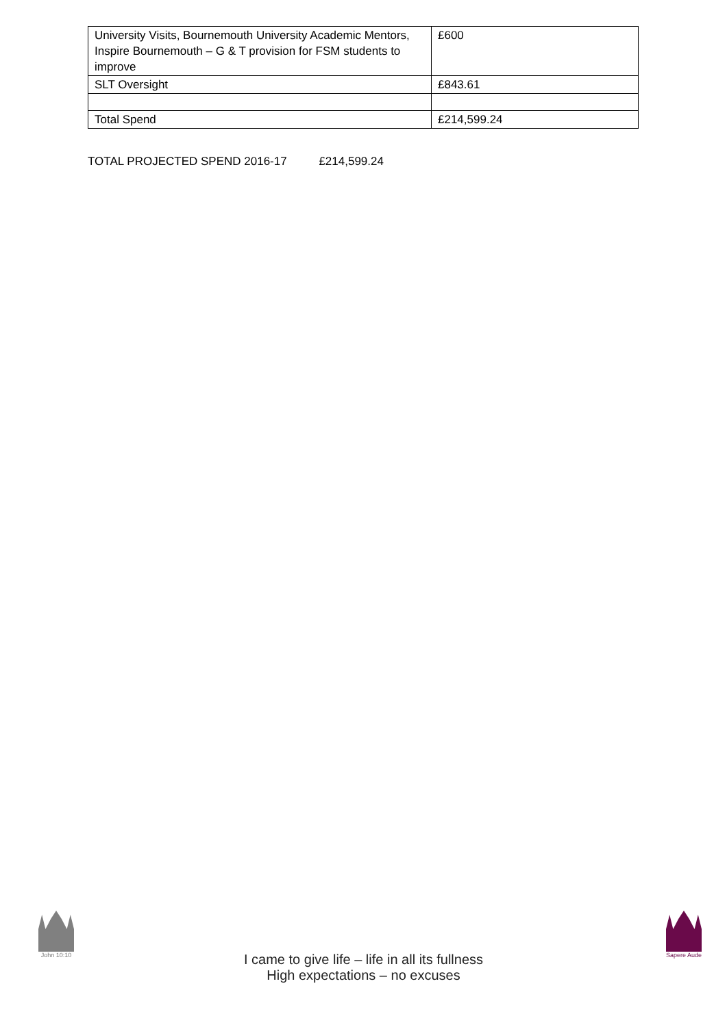| University Visits, Bournemouth University Academic Mentors, Inspire Bournemouth – G & T provision for FSM students to improve | £600 |
| SLT Oversight | £843.61 |
| Total Spend | £214,599.24 |
TOTAL PROJECTED SPEND 2016-17 £214,599.24
John 10:10
I came to give life – life in all its fullness
High expectations – no excuses
Sapere Aude